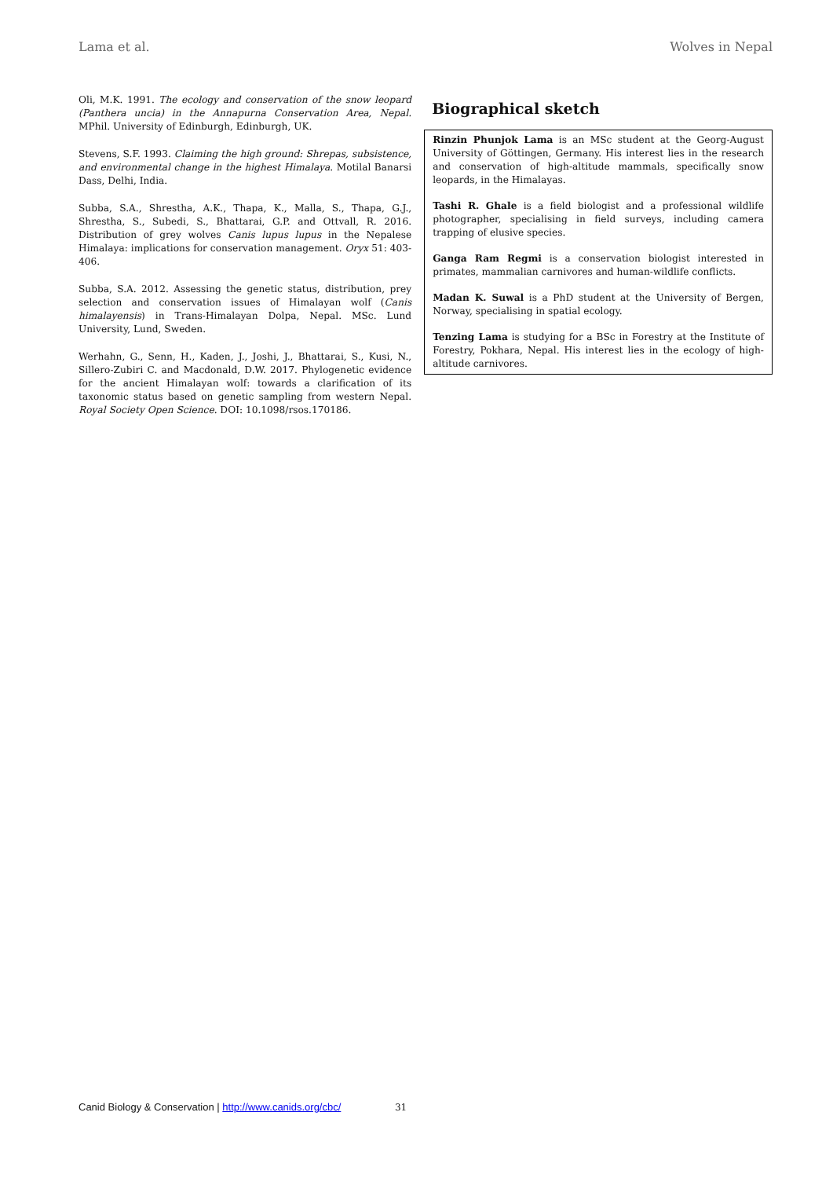Lama et al. Wolves in Nepal
Oli, M.K. 1991. The ecology and conservation of the snow leopard (Panthera uncia) in the Annapurna Conservation Area, Nepal. MPhil. University of Edinburgh, Edinburgh, UK.
Stevens, S.F. 1993. Claiming the high ground: Shrepas, subsistence, and environmental change in the highest Himalaya. Motilal Banarsi Dass, Delhi, India.
Subba, S.A., Shrestha, A.K., Thapa, K., Malla, S., Thapa, G.J., Shrestha, S., Subedi, S., Bhattarai, G.P. and Ottvall, R. 2016. Distribution of grey wolves Canis lupus lupus in the Nepalese Himalaya: implications for conservation management. Oryx 51: 403-406.
Subba, S.A. 2012. Assessing the genetic status, distribution, prey selection and conservation issues of Himalayan wolf (Canis himalayensis) in Trans-Himalayan Dolpa, Nepal. MSc. Lund University, Lund, Sweden.
Werhahn, G., Senn, H., Kaden, J., Joshi, J., Bhattarai, S., Kusi, N., Sillero-Zubiri C. and Macdonald, D.W. 2017. Phylogenetic evidence for the ancient Himalayan wolf: towards a clarification of its taxonomic status based on genetic sampling from western Nepal. Royal Society Open Science. DOI: 10.1098/rsos.170186.
Biographical sketch
Rinzin Phunjok Lama is an MSc student at the Georg-August University of Göttingen, Germany. His interest lies in the research and conservation of high-altitude mammals, specifically snow leopards, in the Himalayas.
Tashi R. Ghale is a field biologist and a professional wildlife photographer, specialising in field surveys, including camera trapping of elusive species.
Ganga Ram Regmi is a conservation biologist interested in primates, mammalian carnivores and human-wildlife conflicts.
Madan K. Suwal is a PhD student at the University of Bergen, Norway, specialising in spatial ecology.
Tenzing Lama is studying for a BSc in Forestry at the Institute of Forestry, Pokhara, Nepal. His interest lies in the ecology of high-altitude carnivores.
Canid Biology & Conservation | http://www.canids.org/cbc/ 31